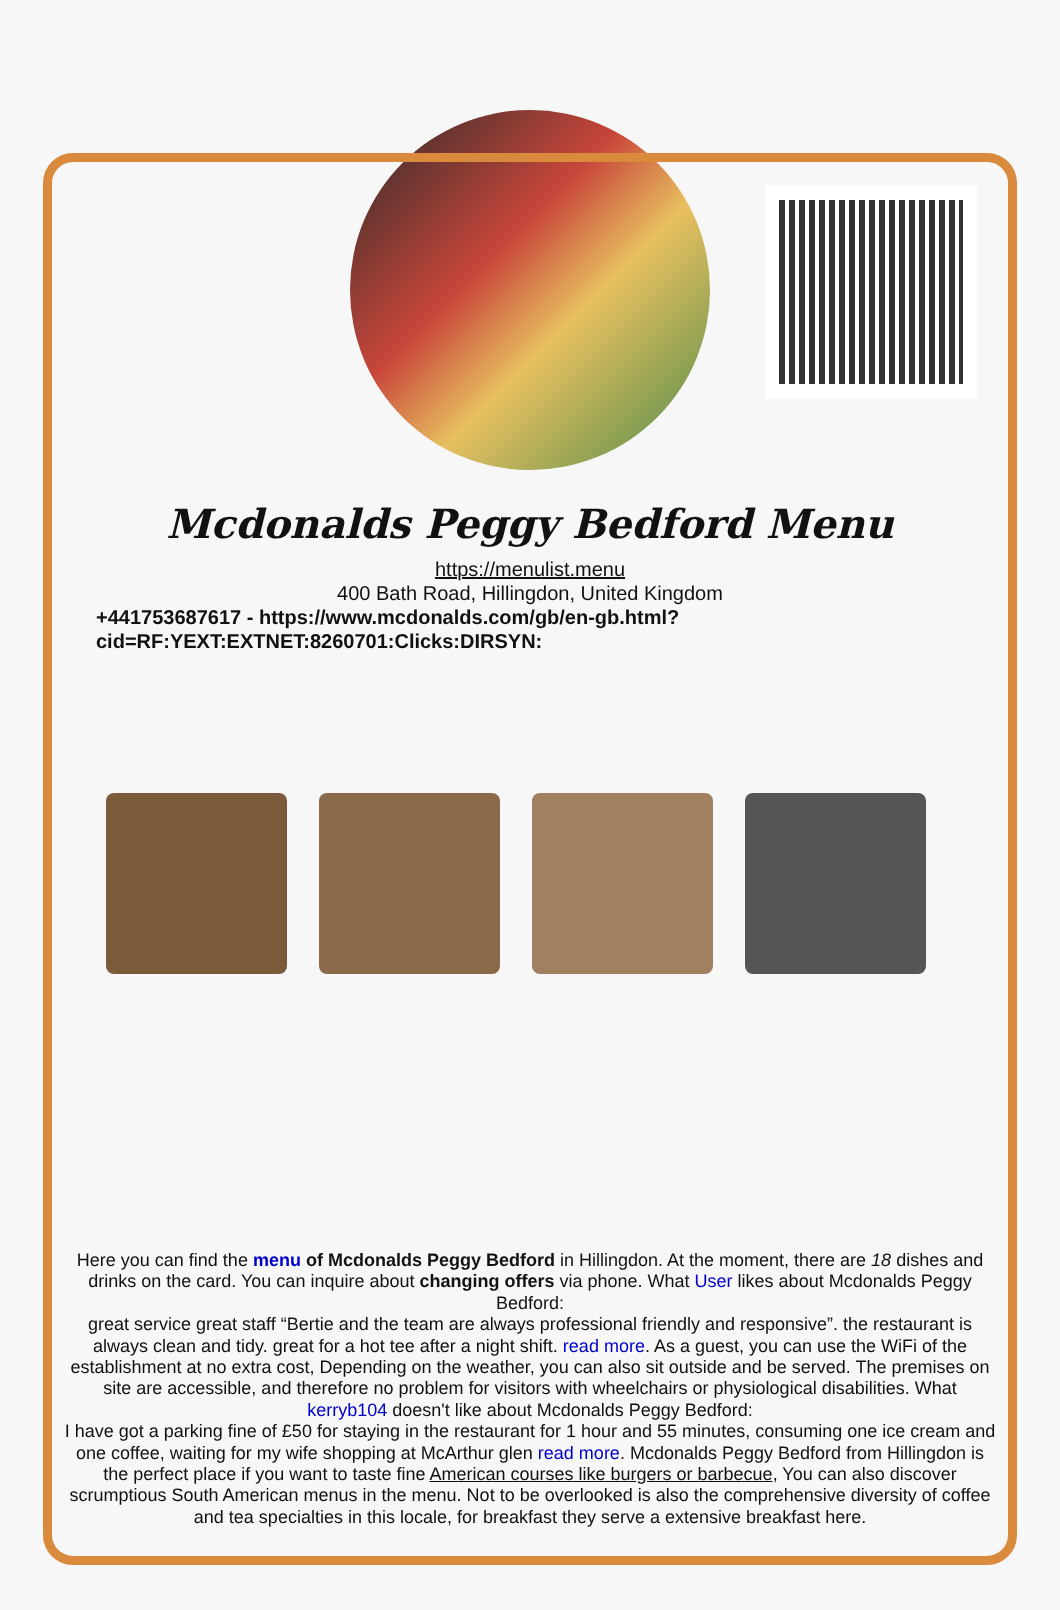Mcdonalds Peggy Bedford Menu
https://menulist.menu
400 Bath Road, Hillingdon, United Kingdom
+441753687617 - https://www.mcdonalds.com/gb/en-gb.html?cid=RF:YEXT:EXTNET:8260701:Clicks:DIRSYN:
Here you can find the menu of Mcdonalds Peggy Bedford in Hillingdon. At the moment, there are 18 dishes and drinks on the card. You can inquire about changing offers via phone. What User likes about Mcdonalds Peggy Bedford:
great service great staff “Bertie and the team are always professional friendly and responsive”. the restaurant is always clean and tidy. great for a hot tee after a night shift. read more. As a guest, you can use the WiFi of the establishment at no extra cost, Depending on the weather, you can also sit outside and be served. The premises on site are accessible, and therefore no problem for visitors with wheelchairs or physiological disabilities. What kerryb104 doesn't like about Mcdonalds Peggy Bedford:
I have got a parking fine of £50 for staying in the restaurant for 1 hour and 55 minutes, consuming one ice cream and one coffee, waiting for my wife shopping at McArthur glen read more. Mcdonalds Peggy Bedford from Hillingdon is the perfect place if you want to taste fine American courses like burgers or barbecue, You can also discover scrumptious South American menus in the menu. Not to be overlooked is also the comprehensive diversity of coffee and tea specialties in this locale, for breakfast they serve a extensive breakfast here.